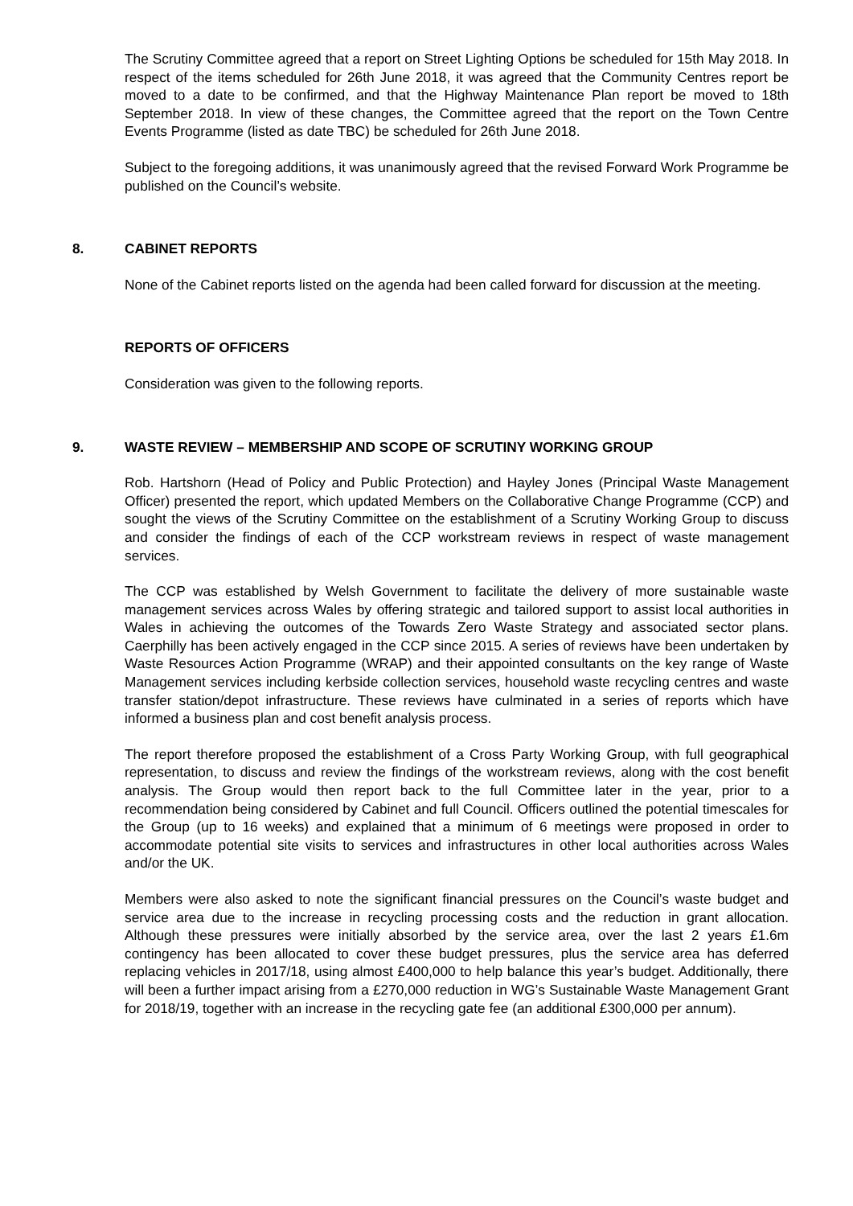The Scrutiny Committee agreed that a report on Street Lighting Options be scheduled for 15th May 2018. In respect of the items scheduled for 26th June 2018, it was agreed that the Community Centres report be moved to a date to be confirmed, and that the Highway Maintenance Plan report be moved to 18th September 2018. In view of these changes, the Committee agreed that the report on the Town Centre Events Programme (listed as date TBC) be scheduled for 26th June 2018.
Subject to the foregoing additions, it was unanimously agreed that the revised Forward Work Programme be published on the Council’s website.
8. CABINET REPORTS
None of the Cabinet reports listed on the agenda had been called forward for discussion at the meeting.
REPORTS OF OFFICERS
Consideration was given to the following reports.
9. WASTE REVIEW – MEMBERSHIP AND SCOPE OF SCRUTINY WORKING GROUP
Rob. Hartshorn (Head of Policy and Public Protection) and Hayley Jones (Principal Waste Management Officer) presented the report, which updated Members on the Collaborative Change Programme (CCP) and sought the views of the Scrutiny Committee on the establishment of a Scrutiny Working Group to discuss and consider the findings of each of the CCP workstream reviews in respect of waste management services.
The CCP was established by Welsh Government to facilitate the delivery of more sustainable waste management services across Wales by offering strategic and tailored support to assist local authorities in Wales in achieving the outcomes of the Towards Zero Waste Strategy and associated sector plans. Caerphilly has been actively engaged in the CCP since 2015. A series of reviews have been undertaken by Waste Resources Action Programme (WRAP) and their appointed consultants on the key range of Waste Management services including kerbside collection services, household waste recycling centres and waste transfer station/depot infrastructure. These reviews have culminated in a series of reports which have informed a business plan and cost benefit analysis process.
The report therefore proposed the establishment of a Cross Party Working Group, with full geographical representation, to discuss and review the findings of the workstream reviews, along with the cost benefit analysis. The Group would then report back to the full Committee later in the year, prior to a recommendation being considered by Cabinet and full Council. Officers outlined the potential timescales for the Group (up to 16 weeks) and explained that a minimum of 6 meetings were proposed in order to accommodate potential site visits to services and infrastructures in other local authorities across Wales and/or the UK.
Members were also asked to note the significant financial pressures on the Council’s waste budget and service area due to the increase in recycling processing costs and the reduction in grant allocation. Although these pressures were initially absorbed by the service area, over the last 2 years £1.6m contingency has been allocated to cover these budget pressures, plus the service area has deferred replacing vehicles in 2017/18, using almost £400,000 to help balance this year’s budget. Additionally, there will been a further impact arising from a £270,000 reduction in WG’s Sustainable Waste Management Grant for 2018/19, together with an increase in the recycling gate fee (an additional £300,000 per annum).